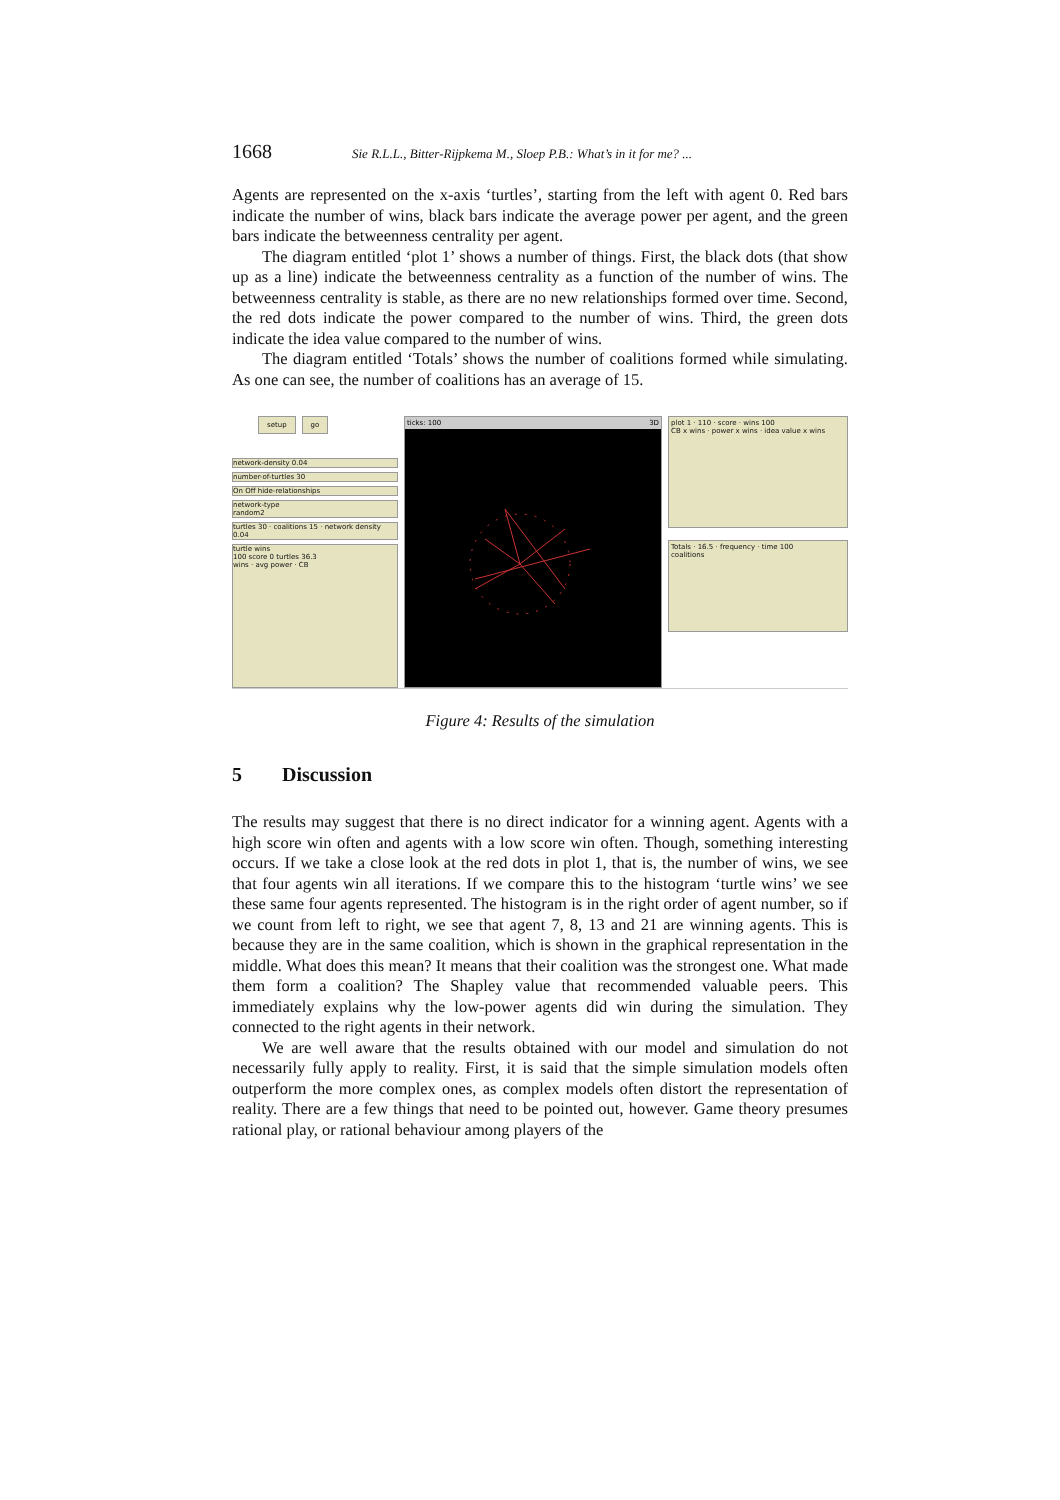1668 Sie R.L.L., Bitter-Rijpkema M., Sloep P.B.: What’s in it for me? ...
Agents are represented on the x-axis ‘turtles’, starting from the left with agent 0. Red bars indicate the number of wins, black bars indicate the average power per agent, and the green bars indicate the betweenness centrality per agent.
The diagram entitled ‘plot 1’ shows a number of things. First, the black dots (that show up as a line) indicate the betweenness centrality as a function of the number of wins. The betweenness centrality is stable, as there are no new relationships formed over time. Second, the red dots indicate the power compared to the number of wins. Third, the green dots indicate the idea value compared to the number of wins.
The diagram entitled ‘Totals’ shows the number of coalitions formed while simulating. As one can see, the number of coalitions has an average of 15.
setup go
network-density 0.04
number-of-turtles 30
On Off hide-relationships
network-type
random2
turtles 30 · coalitions 15 · network density 0.04
turtle wins
100 score 0 turtles 36.3
wins · avg power · CB
ticks: 100 3D
plot 1 · 110 · score · wins 100
CB x wins · power x wins · idea value x wins
Totals · 16.5 · frequency · time 100
coalitions
Figure 4: Results of the simulation
5 Discussion
The results may suggest that there is no direct indicator for a winning agent. Agents with a high score win often and agents with a low score win often. Though, something interesting occurs. If we take a close look at the red dots in plot 1, that is, the number of wins, we see that four agents win all iterations. If we compare this to the histogram ‘turtle wins’ we see these same four agents represented. The histogram is in the right order of agent number, so if we count from left to right, we see that agent 7, 8, 13 and 21 are winning agents. This is because they are in the same coalition, which is shown in the graphical representation in the middle. What does this mean? It means that their coalition was the strongest one. What made them form a coalition? The Shapley value that recommended valuable peers. This immediately explains why the low-power agents did win during the simulation. They connected to the right agents in their network.
We are well aware that the results obtained with our model and simulation do not necessarily fully apply to reality. First, it is said that the simple simulation models often outperform the more complex ones, as complex models often distort the representation of reality. There are a few things that need to be pointed out, however. Game theory presumes rational play, or rational behaviour among players of the